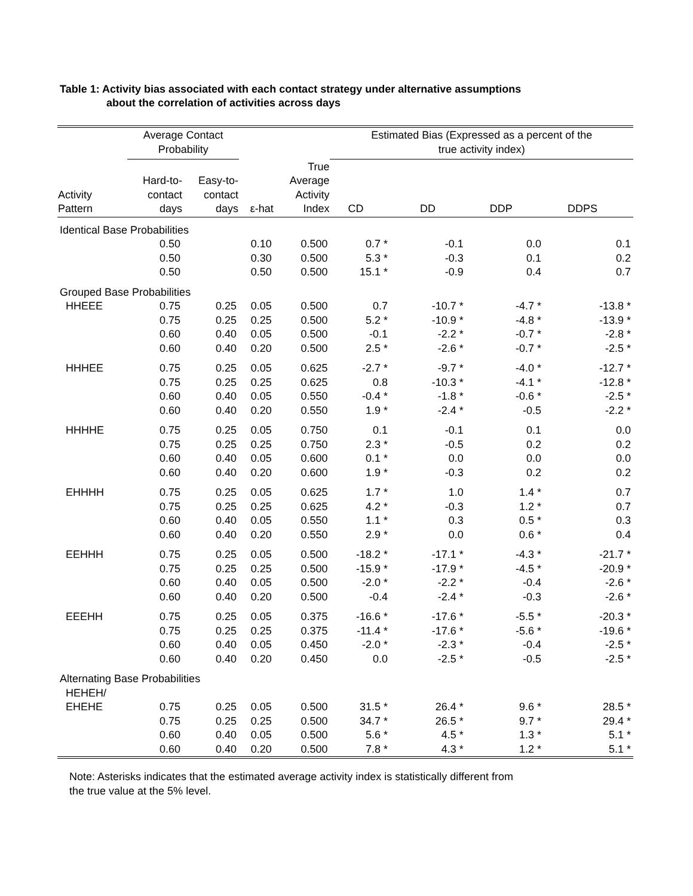Table 1: Activity bias associated with each contact strategy under alternative assumptions
about the correlation of activities across days
| | Average Contact Probability | | | | Estimated Bias (Expressed as a percent of the true activity index) | | | |
| --- | --- | --- | --- | --- | --- | --- | --- | --- |
| Activity Pattern | Hard-to- contact days | Easy-to- contact days | ε-hat | True Average Activity Index | CD | DD | DDP | DDPS |
| Identical Base Probabilities | | | | | | | | |
| | 0.50 | | 0.10 | 0.500 | 0.7 * | -0.1 | 0.0 | 0.1 |
| | 0.50 | | 0.30 | 0.500 | 5.3 * | -0.3 | 0.1 | 0.2 |
| | 0.50 | | 0.50 | 0.500 | 15.1 * | -0.9 | 0.4 | 0.7 |
| Grouped Base Probabilities | | | | | | | | |
| HHEEE | 0.75 | 0.25 | 0.05 | 0.500 | 0.7 | -10.7 * | -4.7 * | -13.8 * |
| | 0.75 | 0.25 | 0.25 | 0.500 | 5.2 * | -10.9 * | -4.8 * | -13.9 * |
| | 0.60 | 0.40 | 0.05 | 0.500 | -0.1 | -2.2 * | -0.7 * | -2.8 * |
| | 0.60 | 0.40 | 0.20 | 0.500 | 2.5 * | -2.6 * | -0.7 * | -2.5 * |
| HHHEE | 0.75 | 0.25 | 0.05 | 0.625 | -2.7 * | -9.7 * | -4.0 * | -12.7 * |
| | 0.75 | 0.25 | 0.25 | 0.625 | 0.8 | -10.3 * | -4.1 * | -12.8 * |
| | 0.60 | 0.40 | 0.05 | 0.550 | -0.4 * | -1.8 * | -0.6 * | -2.5 * |
| | 0.60 | 0.40 | 0.20 | 0.550 | 1.9 * | -2.4 * | -0.5 | -2.2 * |
| HHHHE | 0.75 | 0.25 | 0.05 | 0.750 | 0.1 | -0.1 | 0.1 | 0.0 |
| | 0.75 | 0.25 | 0.25 | 0.750 | 2.3 * | -0.5 | 0.2 | 0.2 |
| | 0.60 | 0.40 | 0.05 | 0.600 | 0.1 * | 0.0 | 0.0 | 0.0 |
| | 0.60 | 0.40 | 0.20 | 0.600 | 1.9 * | -0.3 | 0.2 | 0.2 |
| EHHHH | 0.75 | 0.25 | 0.05 | 0.625 | 1.7 * | 1.0 | 1.4 * | 0.7 |
| | 0.75 | 0.25 | 0.25 | 0.625 | 4.2 * | -0.3 | 1.2 * | 0.7 |
| | 0.60 | 0.40 | 0.05 | 0.550 | 1.1 * | 0.3 | 0.5 * | 0.3 |
| | 0.60 | 0.40 | 0.20 | 0.550 | 2.9 * | 0.0 | 0.6 * | 0.4 |
| EEHHH | 0.75 | 0.25 | 0.05 | 0.500 | -18.2 * | -17.1 * | -4.3 * | -21.7 * |
| | 0.75 | 0.25 | 0.25 | 0.500 | -15.9 * | -17.9 * | -4.5 * | -20.9 * |
| | 0.60 | 0.40 | 0.05 | 0.500 | -2.0 * | -2.2 * | -0.4 | -2.6 * |
| | 0.60 | 0.40 | 0.20 | 0.500 | -0.4 | -2.4 * | -0.3 | -2.6 * |
| EEEHH | 0.75 | 0.25 | 0.05 | 0.375 | -16.6 * | -17.6 * | -5.5 * | -20.3 * |
| | 0.75 | 0.25 | 0.25 | 0.375 | -11.4 * | -17.6 * | -5.6 * | -19.6 * |
| | 0.60 | 0.40 | 0.05 | 0.450 | -2.0 * | -2.3 * | -0.4 | -2.5 * |
| | 0.60 | 0.40 | 0.20 | 0.450 | 0.0 | -2.5 * | -0.5 | -2.5 * |
| Alternating Base Probabilities | | | | | | | | |
| HEHEH/ EHEHE | 0.75 | 0.25 | 0.05 | 0.500 | 31.5 * | 26.4 * | 9.6 * | 28.5 * |
| | 0.75 | 0.25 | 0.25 | 0.500 | 34.7 * | 26.5 * | 9.7 * | 29.4 * |
| | 0.60 | 0.40 | 0.05 | 0.500 | 5.6 * | 4.5 * | 1.3 * | 5.1 * |
| | 0.60 | 0.40 | 0.20 | 0.500 | 7.8 * | 4.3 * | 1.2 * | 5.1 * |
Note: Asterisks indicates that the estimated average activity index is statistically different from
the true value at the 5% level.